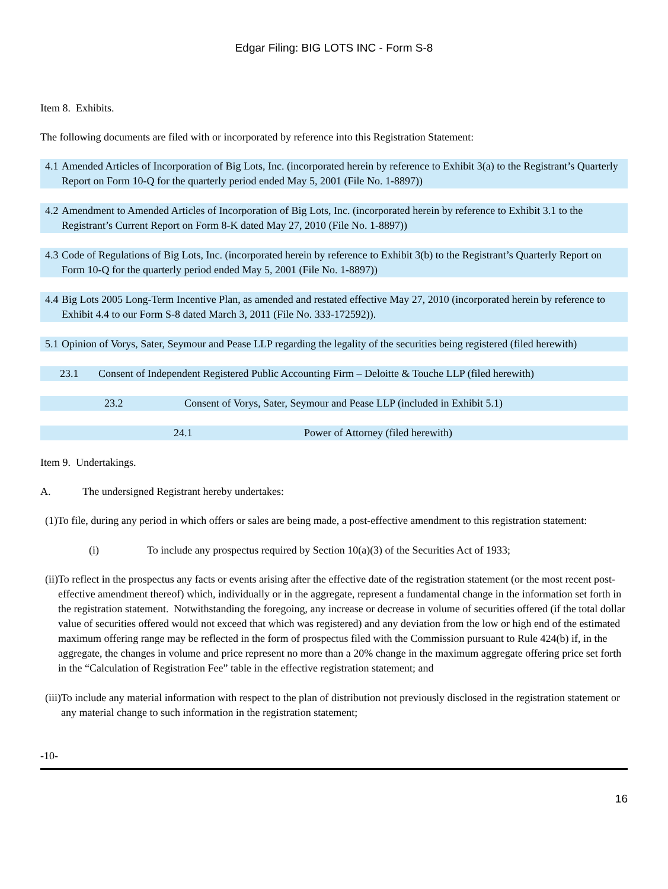Edgar Filing: BIG LOTS INC - Form S-8
Item 8. Exhibits.
The following documents are filed with or incorporated by reference into this Registration Statement:
4.1 Amended Articles of Incorporation of Big Lots, Inc. (incorporated herein by reference to Exhibit 3(a) to the Registrant’s Quarterly Report on Form 10-Q for the quarterly period ended May 5, 2001 (File No. 1-8897))
4.2 Amendment to Amended Articles of Incorporation of Big Lots, Inc. (incorporated herein by reference to Exhibit 3.1 to the Registrant’s Current Report on Form 8-K dated May 27, 2010 (File No. 1-8897))
4.3 Code of Regulations of Big Lots, Inc. (incorporated herein by reference to Exhibit 3(b) to the Registrant’s Quarterly Report on Form 10-Q for the quarterly period ended May 5, 2001 (File No. 1-8897))
4.4 Big Lots 2005 Long-Term Incentive Plan, as amended and restated effective May 27, 2010 (incorporated herein by reference to Exhibit 4.4 to our Form S-8 dated March 3, 2011 (File No. 333-172592)).
5.1 Opinion of Vorys, Sater, Seymour and Pease LLP regarding the legality of the securities being registered (filed herewith)
23.1 Consent of Independent Registered Public Accounting Firm – Deloitte & Touche LLP (filed herewith)
23.2 Consent of Vorys, Sater, Seymour and Pease LLP (included in Exhibit 5.1)
24.1 Power of Attorney (filed herewith)
Item 9. Undertakings.
A. The undersigned Registrant hereby undertakes:
(1) To file, during any period in which offers or sales are being made, a post-effective amendment to this registration statement:
(i) To include any prospectus required by Section 10(a)(3) of the Securities Act of 1933;
(ii) To reflect in the prospectus any facts or events arising after the effective date of the registration statement (or the most recent post-effective amendment thereof) which, individually or in the aggregate, represent a fundamental change in the information set forth in the registration statement. Notwithstanding the foregoing, any increase or decrease in volume of securities offered (if the total dollar value of securities offered would not exceed that which was registered) and any deviation from the low or high end of the estimated maximum offering range may be reflected in the form of prospectus filed with the Commission pursuant to Rule 424(b) if, in the aggregate, the changes in volume and price represent no more than a 20% change in the maximum aggregate offering price set forth in the “Calculation of Registration Fee” table in the effective registration statement; and
(iii) To include any material information with respect to the plan of distribution not previously disclosed in the registration statement or any material change to such information in the registration statement;
-10-
16